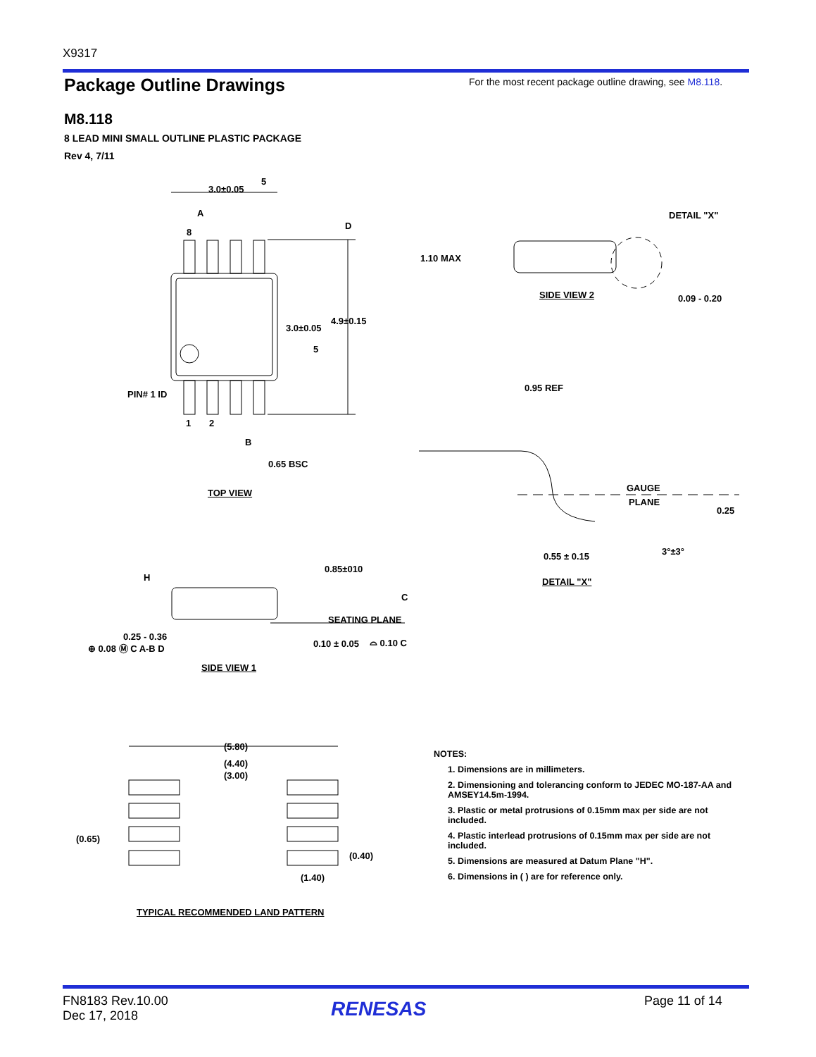X9317
Package Outline Drawings
For the most recent package outline drawing, see M8.118.
M8.118
8 LEAD MINI SMALL OUTLINE PLASTIC PACKAGE
Rev 4, 7/11
3.0±0.05
5
A
8
D
4.9±0.15
3.0±0.05
5
PIN# 1 ID
1 2
B
0.65 BSC
TOP VIEW
DETAIL "X"
1.10 MAX
SIDE VIEW 2 0.09 - 0.20
0.95 REF
GAUGE
PLANE
0.25
3°±3°
0.55 ± 0.15
DETAIL "X"
0.85±010
H
C
SEATING PLANE
0.25 - 0.36
⊕ 0.08 Ⓜ C A-B D 0.10 ± 0.05 ⌓ 0.10 C
SIDE VIEW 1
(5.80)
(4.40)
(3.00)
(0.65)
(0.40)
(1.40)
TYPICAL RECOMMENDED LAND PATTERN
NOTES:
1. Dimensions are in millimeters.
2. Dimensioning and tolerancing conform to JEDEC MO-187-AA and AMSEY14.5m-1994.
3. Plastic or metal protrusions of 0.15mm max per side are not included.
4. Plastic interlead protrusions of 0.15mm max per side are not included.
5. Dimensions are measured at Datum Plane "H".
6. Dimensions in ( ) are for reference only.
FN8183 Rev.10.00
Dec 17, 2018
RENESAS Page 11 of 14